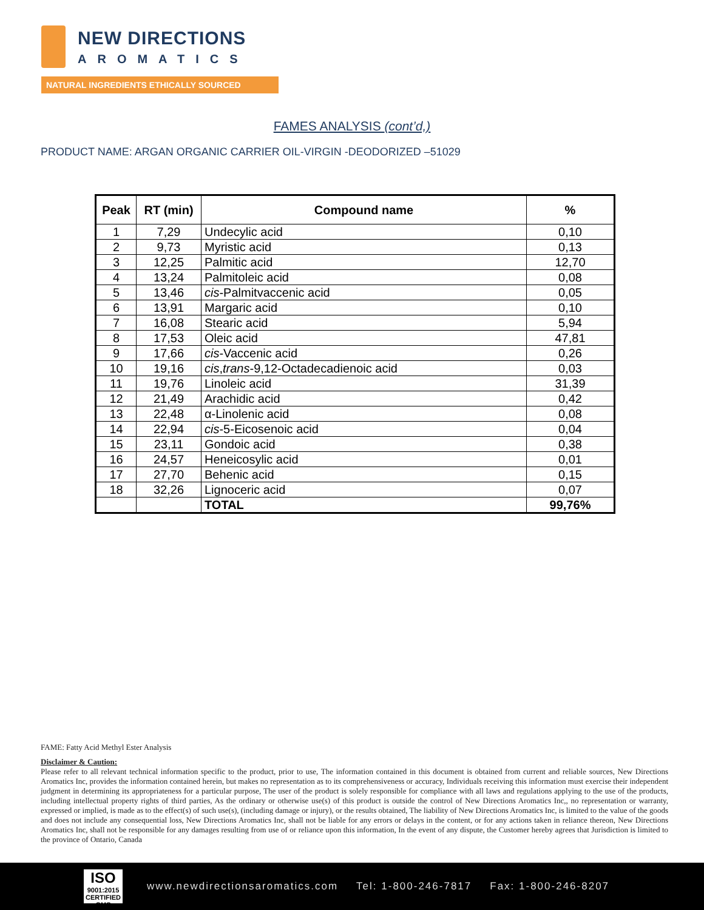NEW DIRECTIONS
AROMATICS
NATURAL INGREDIENTS ETHICALLY SOURCED
FAMES ANALYSIS (cont’d,)
PRODUCT NAME: ARGAN ORGANIC CARRIER OIL-VIRGIN -DEODORIZED –51029
| Peak | RT (min) | Compound name | % |
| --- | --- | --- | --- |
| 1 | 7,29 | Undecylic acid | 0,10 |
| 2 | 9,73 | Myristic acid | 0,13 |
| 3 | 12,25 | Palmitic acid | 12,70 |
| 4 | 13,24 | Palmitoleic acid | 0,08 |
| 5 | 13,46 | cis -Palmitvaccenic acid | 0,05 |
| 6 | 13,91 | Margaric acid | 0,10 |
| 7 | 16,08 | Stearic acid | 5,94 |
| 8 | 17,53 | Oleic acid | 47,81 |
| 9 | 17,66 | cis -Vaccenic acid | 0,26 |
| 10 | 19,16 | cis , trans -9,12-Octadecadienoic acid | 0,03 |
| 11 | 19,76 | Linoleic acid | 31,39 |
| 12 | 21,49 | Arachidic acid | 0,42 |
| 13 | 22,48 | α-Linolenic acid | 0,08 |
| 14 | 22,94 | cis -5-Eicosenoic acid | 0,04 |
| 15 | 23,11 | Gondoic acid | 0,38 |
| 16 | 24,57 | Heneicosylic acid | 0,01 |
| 17 | 27,70 | Behenic acid | 0,15 |
| 18 | 32,26 | Lignoceric acid | 0,07 |
| | | TOTAL | 99,76% |
FAME: Fatty Acid Methyl Ester Analysis
Disclaimer & Caution:
Please refer to all relevant technical information specific to the product, prior to use, The information contained in this document is obtained from current and reliable sources, New Directions Aromatics Inc, provides the information contained herein, but makes no representation as to its comprehensiveness or accuracy, Individuals receiving this information must exercise their independent judgment in determining its appropriateness for a particular purpose, The user of the product is solely responsible for compliance with all laws and regulations applying to the use of the products, including intellectual property rights of third parties, As the ordinary or otherwise use(s) of this product is outside the control of New Directions Aromatics Inc,, no representation or warranty, expressed or implied, is made as to the effect(s) of such use(s), (including damage or injury), or the results obtained, The liability of New Directions Aromatics Inc, is limited to the value of the goods and does not include any consequential loss, New Directions Aromatics Inc, shall not be liable for any errors or delays in the content, or for any actions taken in reliance thereon, New Directions Aromatics Inc, shall not be responsible for any damages resulting from use of or reliance upon this information, In the event of any dispute, the Customer hereby agrees that Jurisdiction is limited to the province of Ontario, Canada
ISO
9001:2015
CERTIFIED QMS
www.newdirectionsaromatics.com Tel: 1-800-246-7817 Fax: 1-800-246-8207